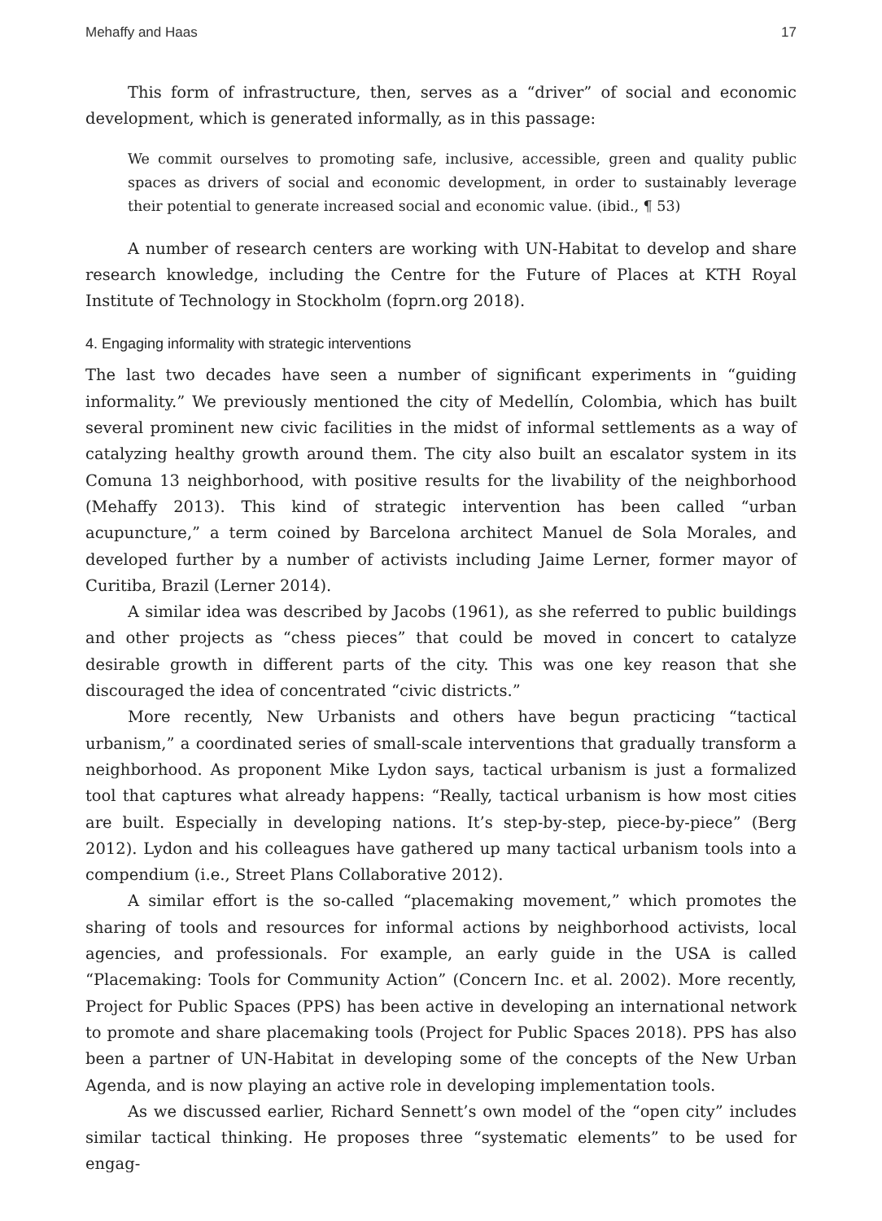Mehaffy and Haas 17
This form of infrastructure, then, serves as a “driver” of social and economic development, which is generated informally, as in this passage:
We commit ourselves to promoting safe, inclusive, accessible, green and quality public spaces as drivers of social and economic development, in order to sustainably leverage their potential to generate increased social and economic value. (ibid., ¶ 53)
A number of research centers are working with UN-Habitat to develop and share research knowledge, including the Centre for the Future of Places at KTH Royal Institute of Technology in Stockholm (foprn.org 2018).
4. Engaging informality with strategic interventions
The last two decades have seen a number of significant experiments in “guiding informality.” We previously mentioned the city of Medellín, Colombia, which has built several prominent new civic facilities in the midst of informal settlements as a way of catalyzing healthy growth around them. The city also built an escalator system in its Comuna 13 neighborhood, with positive results for the livability of the neighborhood (Mehaffy 2013). This kind of strategic intervention has been called “urban acupuncture,” a term coined by Barcelona architect Manuel de Sola Morales, and developed further by a number of activists including Jaime Lerner, former mayor of Curitiba, Brazil (Lerner 2014).
A similar idea was described by Jacobs (1961), as she referred to public buildings and other projects as “chess pieces” that could be moved in concert to catalyze desirable growth in different parts of the city. This was one key reason that she discouraged the idea of concentrated “civic districts.”
More recently, New Urbanists and others have begun practicing “tactical urbanism,” a coordinated series of small-scale interventions that gradually transform a neighborhood. As proponent Mike Lydon says, tactical urbanism is just a formalized tool that captures what already happens: “Really, tactical urbanism is how most cities are built. Especially in developing nations. It’s step-by-step, piece-by-piece” (Berg 2012). Lydon and his colleagues have gathered up many tactical urbanism tools into a compendium (i.e., Street Plans Collaborative 2012).
A similar effort is the so-called “placemaking movement,” which promotes the sharing of tools and resources for informal actions by neighborhood activists, local agencies, and professionals. For example, an early guide in the USA is called “Placemaking: Tools for Community Action” (Concern Inc. et al. 2002). More recently, Project for Public Spaces (PPS) has been active in developing an international network to promote and share placemaking tools (Project for Public Spaces 2018). PPS has also been a partner of UN-Habitat in developing some of the concepts of the New Urban Agenda, and is now playing an active role in developing implementation tools.
As we discussed earlier, Richard Sennett’s own model of the “open city” includes similar tactical thinking. He proposes three “systematic elements” to be used for engag-